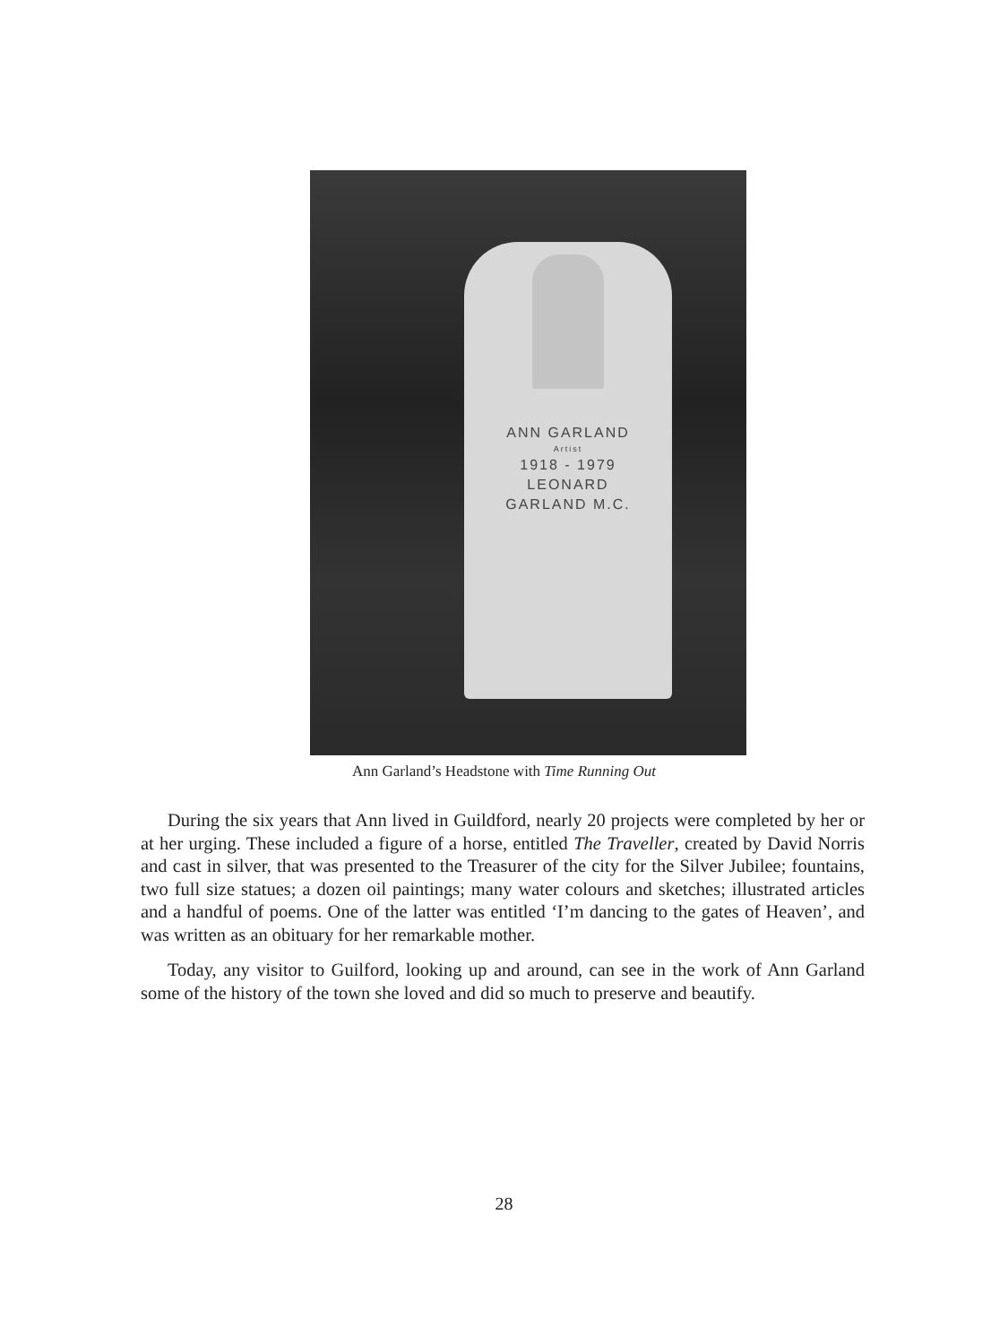ANN GARLAND
Artist
1918 - 1979
LEONARD
GARLAND M.C.
Ann Garland’s Headstone with Time Running Out
During the six years that Ann lived in Guildford, nearly 20 projects were completed by her or at her urging. These included a figure of a horse, entitled The Traveller, created by David Norris and cast in silver, that was presented to the Treasurer of the city for the Silver Jubilee; fountains, two full size statues; a dozen oil paintings; many water colours and sketches; illustrated articles and a handful of poems. One of the latter was entitled ‘I’m dancing to the gates of Heaven’, and was written as an obituary for her remarkable mother.
Today, any visitor to Guilford, looking up and around, can see in the work of Ann Garland some of the history of the town she loved and did so much to preserve and beautify.
28